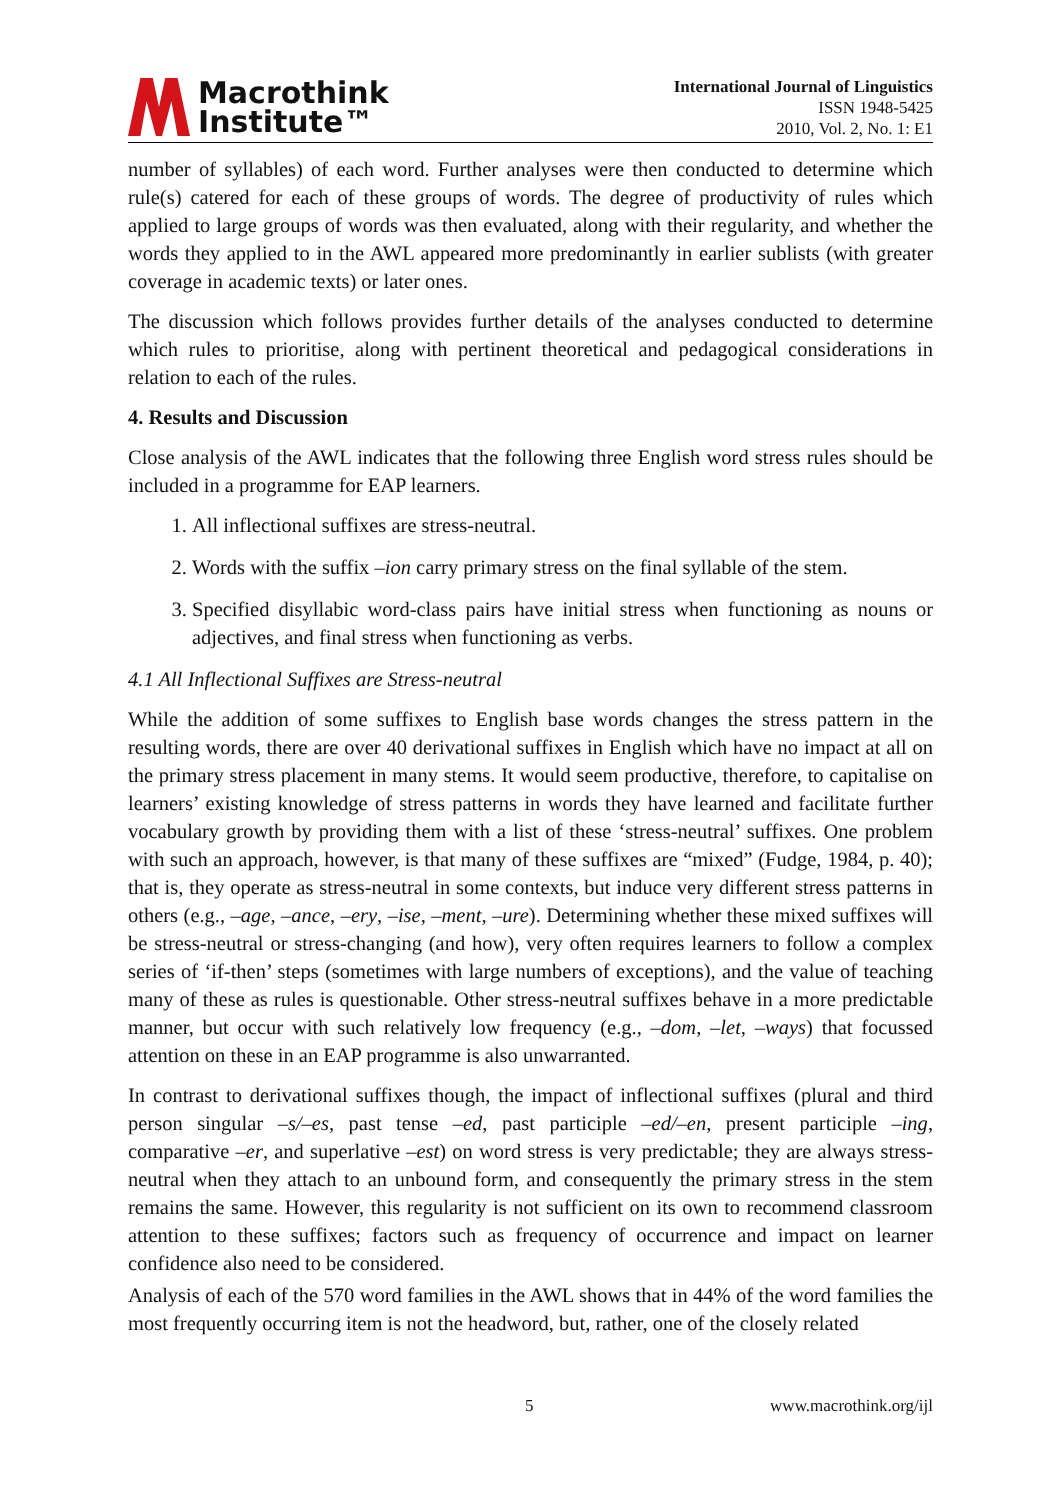Macrothink
Institute™
International Journal of Linguistics
ISSN 1948-5425
2010, Vol. 2, No. 1: E1
number of syllables) of each word. Further analyses were then conducted to determine which rule(s) catered for each of these groups of words. The degree of productivity of rules which applied to large groups of words was then evaluated, along with their regularity, and whether the words they applied to in the AWL appeared more predominantly in earlier sublists (with greater coverage in academic texts) or later ones.
The discussion which follows provides further details of the analyses conducted to determine which rules to prioritise, along with pertinent theoretical and pedagogical considerations in relation to each of the rules.
4. Results and Discussion
Close analysis of the AWL indicates that the following three English word stress rules should be included in a programme for EAP learners.
1. All inflectional suffixes are stress-neutral.
2. Words with the suffix –ion carry primary stress on the final syllable of the stem.
3. Specified disyllabic word-class pairs have initial stress when functioning as nouns or adjectives, and final stress when functioning as verbs.
4.1 All Inflectional Suffixes are Stress-neutral
While the addition of some suffixes to English base words changes the stress pattern in the resulting words, there are over 40 derivational suffixes in English which have no impact at all on the primary stress placement in many stems. It would seem productive, therefore, to capitalise on learners’ existing knowledge of stress patterns in words they have learned and facilitate further vocabulary growth by providing them with a list of these ‘stress-neutral’ suffixes. One problem with such an approach, however, is that many of these suffixes are “mixed” (Fudge, 1984, p. 40); that is, they operate as stress-neutral in some contexts, but induce very different stress patterns in others (e.g., –age, –ance, –ery, –ise, –ment, –ure). Determining whether these mixed suffixes will be stress-neutral or stress-changing (and how), very often requires learners to follow a complex series of ‘if-then’ steps (sometimes with large numbers of exceptions), and the value of teaching many of these as rules is questionable. Other stress-neutral suffixes behave in a more predictable manner, but occur with such relatively low frequency (e.g., –dom, –let, –ways) that focussed attention on these in an EAP programme is also unwarranted.
In contrast to derivational suffixes though, the impact of inflectional suffixes (plural and third person singular –s/–es, past tense –ed, past participle –ed/–en, present participle –ing, comparative –er, and superlative –est) on word stress is very predictable; they are always stress-neutral when they attach to an unbound form, and consequently the primary stress in the stem remains the same. However, this regularity is not sufficient on its own to recommend classroom attention to these suffixes; factors such as frequency of occurrence and impact on learner confidence also need to be considered.
Analysis of each of the 570 word families in the AWL shows that in 44% of the word families the most frequently occurring item is not the headword, but, rather, one of the closely related
5 www.macrothink.org/ijl